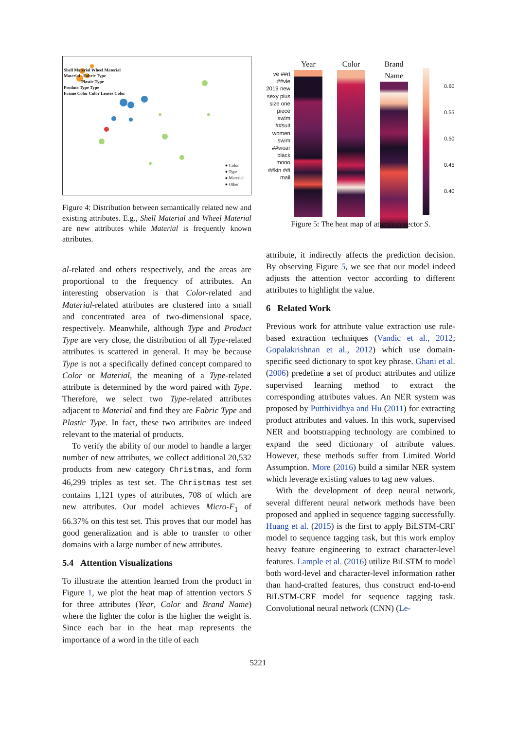Shell Material Wheel Material
Material Fabric Type
Plastic Type
Product Type Type
Frame Color Color Lenses Color
● Color
● Type
● Material
● Other
Figure 4: Distribution between semantically related new and existing attributes. E.g., Shell Material and Wheel Material are new attributes while Material is frequently known attributes.
al-related and others respectively, and the areas are proportional to the frequency of attributes. An interesting observation is that Color-related and Material-related attributes are clustered into a small and concentrated area of two-dimensional space, respectively. Meanwhile, although Type and Product Type are very close, the distribution of all Type-related attributes is scattered in general. It may be because Type is not a specifically defined concept compared to Color or Material, the meaning of a Type-related attribute is determined by the word paired with Type. Therefore, we select two Type-related attributes adjacent to Material and find they are Fabric Type and Plastic Type. In fact, these two attributes are indeed relevant to the material of products.
To verify the ability of our model to handle a larger number of new attributes, we collect additional 20,532 products from new category Christmas, and form 46,299 triples as test set. The Christmas test set contains 1,121 types of attributes, 708 of which are new attributes. Our model achieves Micro-F<sub>1</sub> of 66.37% on this test set. This proves that our model has good generalization and is able to transfer to other domains with a large number of new attributes.
5.4 Attention Visualizations
To illustrate the attention learned from the product in Figure 1, we plot the heat map of attention vectors S for three attributes (Year, Color and Brand Name) where the lighter the color is the higher the weight is. Since each bar in the heat map represents the importance of a word in the title of each
ve ##rt ##vie 2019 new sexy plus size one piece swim ##suit women swim ##wear black mono ##kin ##i mail
Year Color Brand Name
0.60
0.55
0.50
0.45
0.40
Figure 5: The heat map of attention vector S.
attribute, it indirectly affects the prediction decision. By observing Figure 5, we see that our model indeed adjusts the attention vector according to different attributes to highlight the value.
6 Related Work
Previous work for attribute value extraction use rule-based extraction techniques (Vandic et al., 2012; Gopalakrishnan et al., 2012) which use domain-specific seed dictionary to spot key phrase. Ghani et al. (2006) predefine a set of product attributes and utilize supervised learning method to extract the corresponding attributes values. An NER system was proposed by Putthividhya and Hu (2011) for extracting product attributes and values. In this work, supervised NER and bootstrapping technology are combined to expand the seed dictionary of attribute values. However, these methods suffer from Limited World Assumption. More (2016) build a similar NER system which leverage existing values to tag new values.
With the development of deep neural network, several different neural network methods have been proposed and applied in sequence tagging successfully. Huang et al. (2015) is the first to apply BiLSTM-CRF model to sequence tagging task, but this work employ heavy feature engineering to extract character-level features. Lample et al. (2016) utilize BiLSTM to model both word-level and character-level information rather than hand-crafted features, thus construct end-to-end BiLSTM-CRF model for sequence tagging task. Convolutional neural network (CNN) (Le-
5221